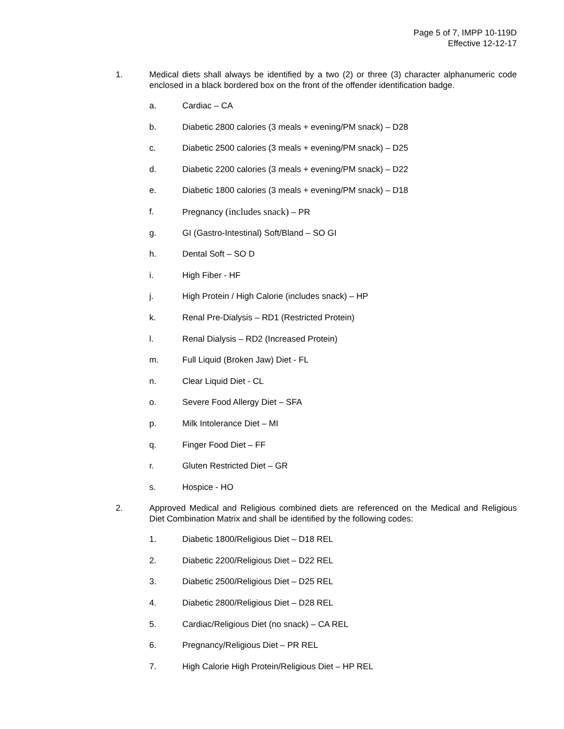Page 5 of 7, IMPP 10-119D
Effective 12-12-17
1. Medical diets shall always be identified by a two (2) or three (3) character alphanumeric code enclosed in a black bordered box on the front of the offender identification badge.
a. Cardiac – CA
b. Diabetic 2800 calories (3 meals + evening/PM snack) – D28
c. Diabetic 2500 calories (3 meals + evening/PM snack) – D25
d. Diabetic 2200 calories (3 meals + evening/PM snack) – D22
e. Diabetic 1800 calories (3 meals + evening/PM snack) – D18
f. Pregnancy (includes snack) – PR
g. GI (Gastro-Intestinal) Soft/Bland – SO GI
h. Dental Soft – SO D
i. High Fiber - HF
j. High Protein / High Calorie (includes snack) – HP
k. Renal Pre-Dialysis – RD1 (Restricted Protein)
l. Renal Dialysis – RD2 (Increased Protein)
m. Full Liquid (Broken Jaw) Diet - FL
n. Clear Liquid Diet - CL
o. Severe Food Allergy Diet – SFA
p. Milk Intolerance Diet – MI
q. Finger Food Diet – FF
r. Gluten Restricted Diet – GR
s. Hospice - HO
2. Approved Medical and Religious combined diets are referenced on the Medical and Religious Diet Combination Matrix and shall be identified by the following codes:
1. Diabetic 1800/Religious Diet – D18 REL
2. Diabetic 2200/Religious Diet – D22 REL
3. Diabetic 2500/Religious Diet – D25 REL
4. Diabetic 2800/Religious Diet – D28 REL
5. Cardiac/Religious Diet (no snack) – CA REL
6. Pregnancy/Religious Diet – PR REL
7. High Calorie High Protein/Religious Diet – HP REL